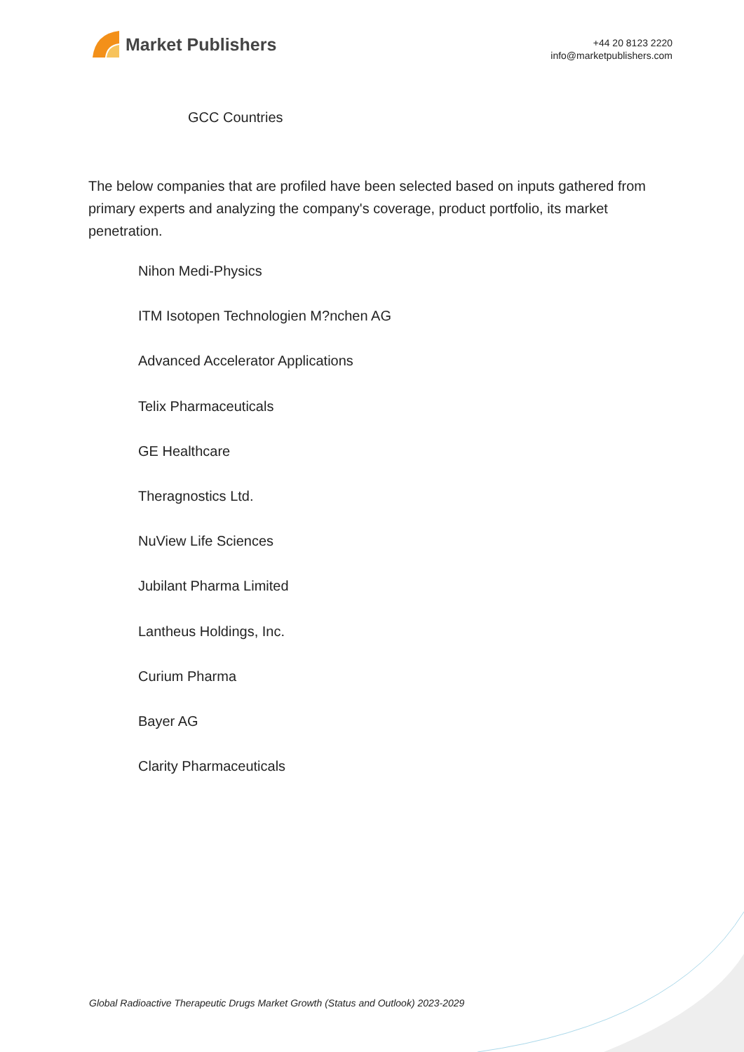Market Publishers
+44 20 8123 2220
info@marketpublishers.com
GCC Countries
The below companies that are profiled have been selected based on inputs gathered from primary experts and analyzing the company's coverage, product portfolio, its market penetration.
Nihon Medi-Physics
ITM Isotopen Technologien M?nchen AG
Advanced Accelerator Applications
Telix Pharmaceuticals
GE Healthcare
Theragnostics Ltd.
NuView Life Sciences
Jubilant Pharma Limited
Lantheus Holdings, Inc.
Curium Pharma
Bayer AG
Clarity Pharmaceuticals
Global Radioactive Therapeutic Drugs Market Growth (Status and Outlook) 2023-2029